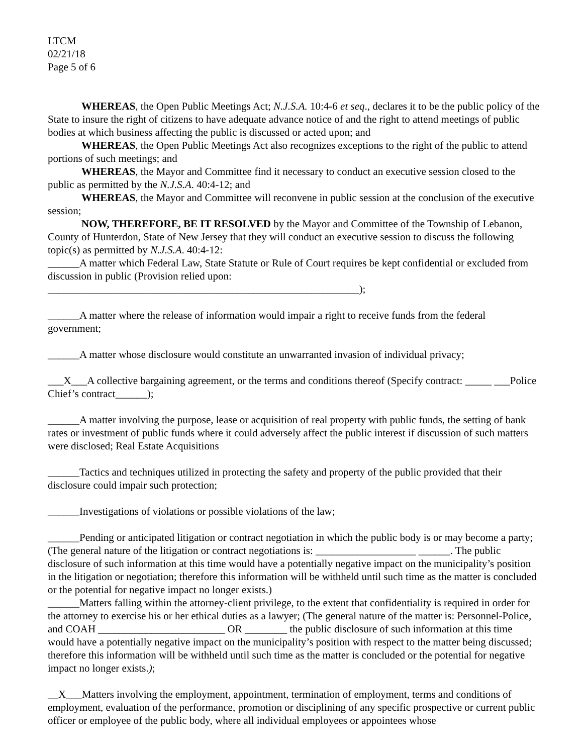LTCM
02/21/18
Page 5 of 6
WHEREAS, the Open Public Meetings Act; N.J.S.A. 10:4-6 et seq., declares it to be the public policy of the State to insure the right of citizens to have adequate advance notice of and the right to attend meetings of public bodies at which business affecting the public is discussed or acted upon; and
WHEREAS, the Open Public Meetings Act also recognizes exceptions to the right of the public to attend portions of such meetings; and
WHEREAS, the Mayor and Committee find it necessary to conduct an executive session closed to the public as permitted by the N.J.S.A. 40:4-12; and
WHEREAS, the Mayor and Committee will reconvene in public session at the conclusion of the executive session;
NOW, THEREFORE, BE IT RESOLVED by the Mayor and Committee of the Township of Lebanon, County of Hunterdon, State of New Jersey that they will conduct an executive session to discuss the following topic(s) as permitted by N.J.S.A. 40:4-12:
______A matter which Federal Law, State Statute or Rule of Court requires be kept confidential or excluded from discussion in public (Provision relied upon:
___________________________________________________________);
______A matter where the release of information would impair a right to receive funds from the federal government;
______A matter whose disclosure would constitute an unwarranted invasion of individual privacy;
___X___A collective bargaining agreement, or the terms and conditions thereof (Specify contract: _____ ___Police Chief’s contract______);
______A matter involving the purpose, lease or acquisition of real property with public funds, the setting of bank rates or investment of public funds where it could adversely affect the public interest if discussion of such matters were disclosed; Real Estate Acquisitions
______Tactics and techniques utilized in protecting the safety and property of the public provided that their disclosure could impair such protection;
______Investigations of violations or possible violations of the law;
______Pending or anticipated litigation or contract negotiation in which the public body is or may become a party; (The general nature of the litigation or contract negotiations is: ___________________ ______. The public disclosure of such information at this time would have a potentially negative impact on the municipality’s position in the litigation or negotiation; therefore this information will be withheld until such time as the matter is concluded or the potential for negative impact no longer exists.)
______Matters falling within the attorney-client privilege, to the extent that confidentiality is required in order for the attorney to exercise his or her ethical duties as a lawyer; (The general nature of the matter is: Personnel-Police, and COAH ________________________ OR ________ the public disclosure of such information at this time would have a potentially negative impact on the municipality’s position with respect to the matter being discussed; therefore this information will be withheld until such time as the matter is concluded or the potential for negative impact no longer exists.);
__X___Matters involving the employment, appointment, termination of employment, terms and conditions of employment, evaluation of the performance, promotion or disciplining of any specific prospective or current public officer or employee of the public body, where all individual employees or appointees whose